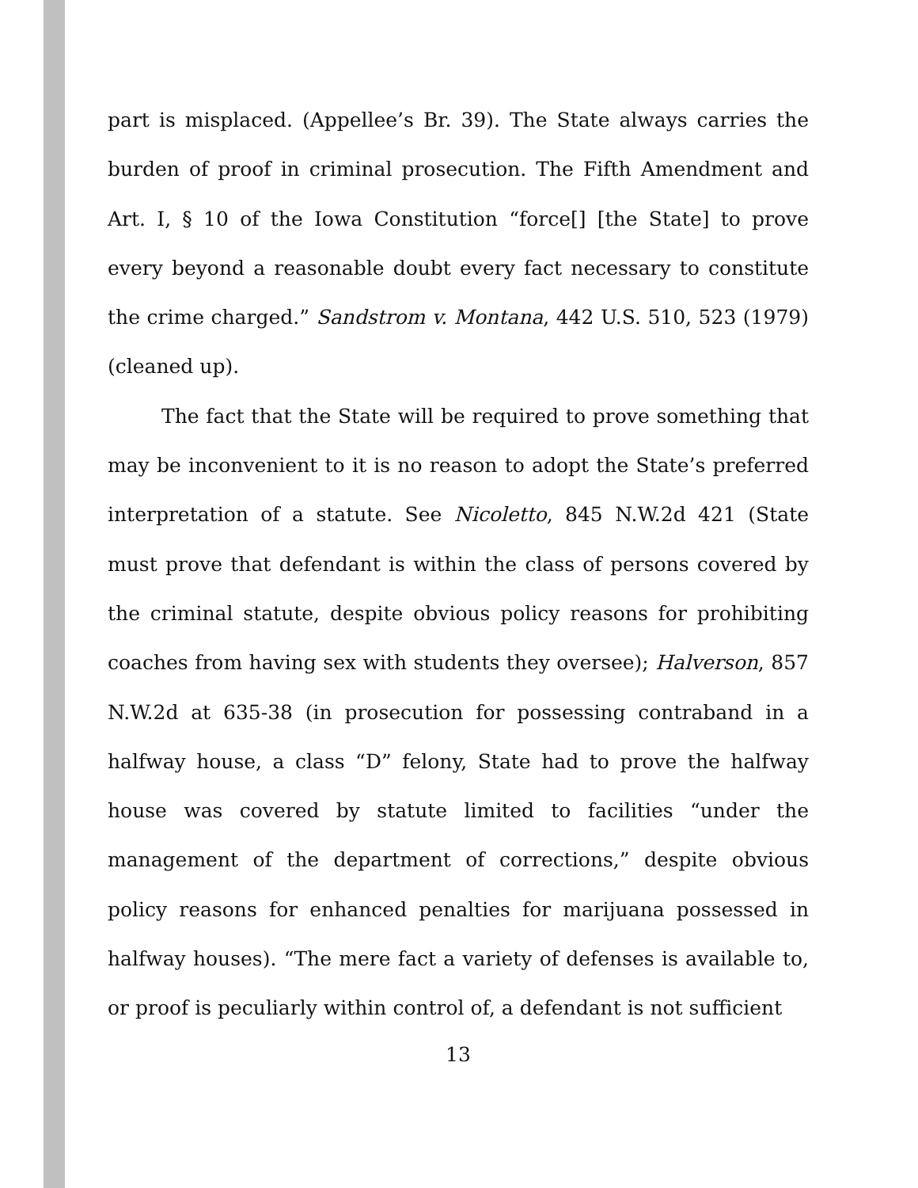part is misplaced. (Appellee’s Br. 39). The State always carries the burden of proof in criminal prosecution. The Fifth Amendment and Art. I, § 10 of the Iowa Constitution “force[] [the State] to prove every beyond a reasonable doubt every fact necessary to constitute the crime charged.” Sandstrom v. Montana, 442 U.S. 510, 523 (1979) (cleaned up).
The fact that the State will be required to prove something that may be inconvenient to it is no reason to adopt the State’s preferred interpretation of a statute. See Nicoletto, 845 N.W.2d 421 (State must prove that defendant is within the class of persons covered by the criminal statute, despite obvious policy reasons for prohibiting coaches from having sex with students they oversee); Halverson, 857 N.W.2d at 635-38 (in prosecution for possessing contraband in a halfway house, a class “D” felony, State had to prove the halfway house was covered by statute limited to facilities “under the management of the department of corrections,” despite obvious policy reasons for enhanced penalties for marijuana possessed in halfway houses). “The mere fact a variety of defenses is available to, or proof is peculiarly within control of, a defendant is not sufficient
13